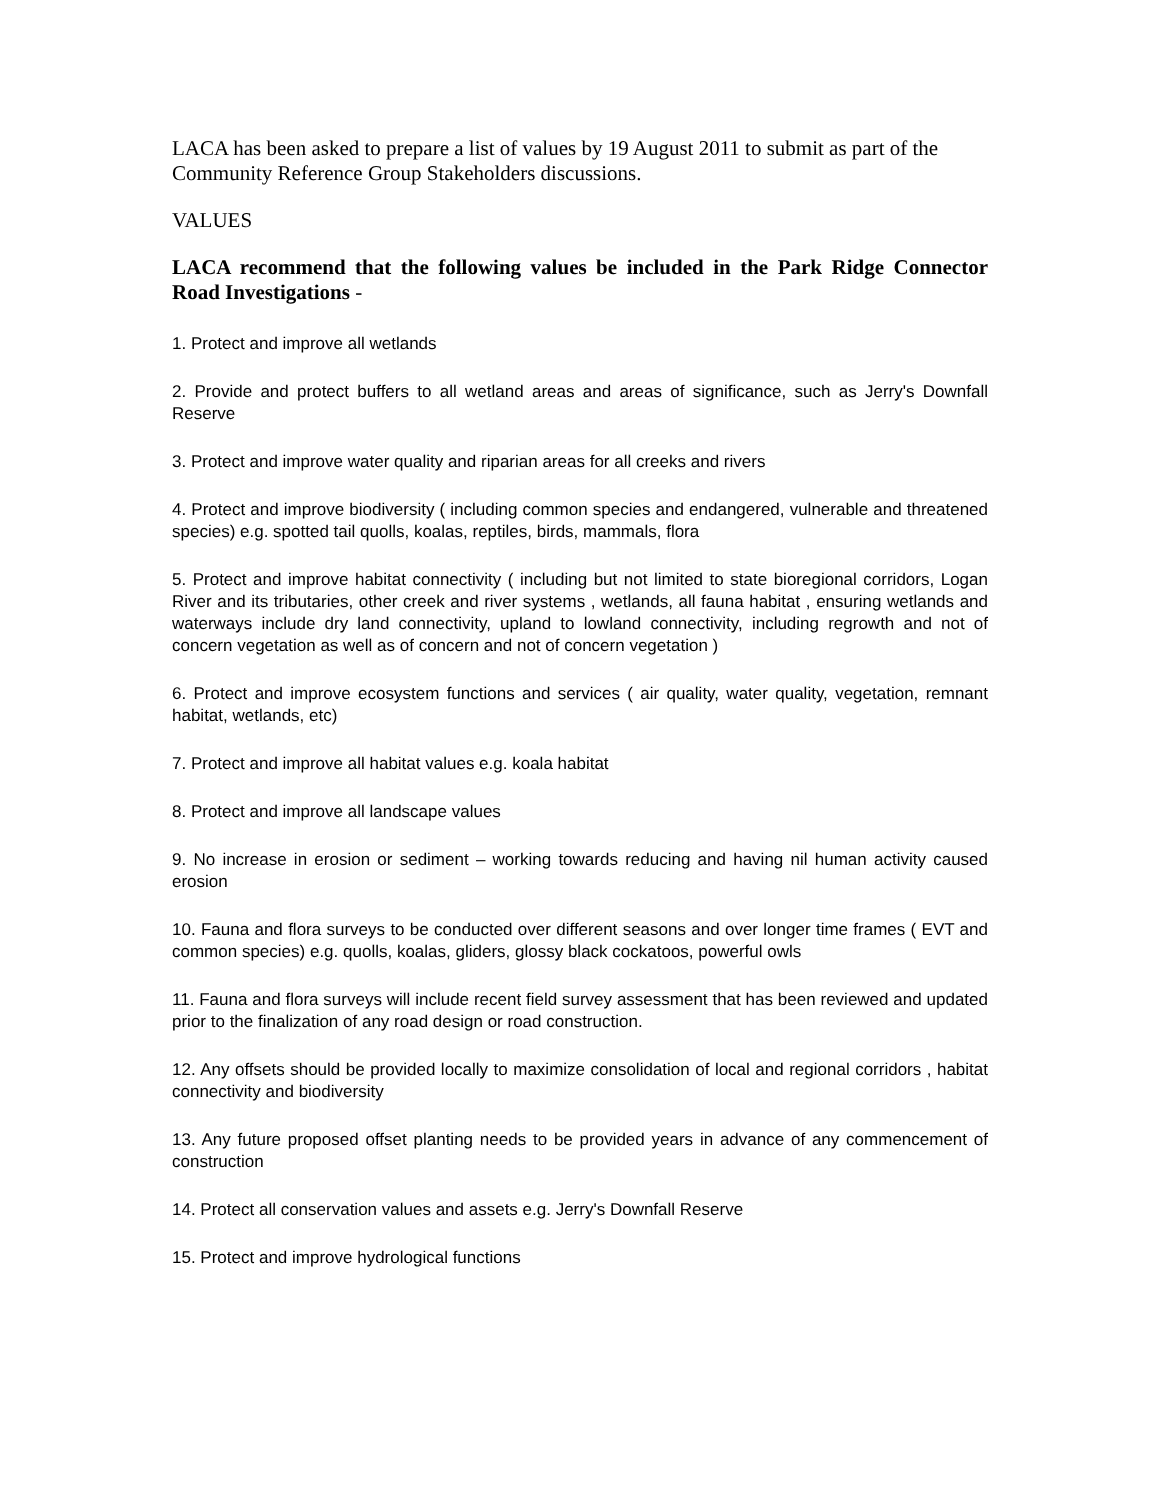LACA has been asked to prepare a list of values by 19 August 2011 to submit as part of the Community Reference Group Stakeholders discussions.
VALUES
LACA recommend that the following values be included in the Park Ridge Connector Road Investigations -
1. Protect and improve all wetlands
2. Provide and protect buffers to all wetland areas and areas of significance, such as Jerry's Downfall Reserve
3. Protect and improve water quality and riparian areas for all creeks and rivers
4. Protect and improve biodiversity ( including common species and endangered, vulnerable and threatened species) e.g. spotted tail quolls, koalas, reptiles, birds, mammals, flora
5. Protect and improve habitat connectivity ( including but not limited to state bioregional corridors, Logan River and its tributaries, other creek and river systems , wetlands, all fauna habitat , ensuring wetlands and waterways include dry land connectivity, upland to lowland connectivity, including regrowth and not of concern vegetation as well as of concern and not of concern vegetation )
6. Protect and improve ecosystem functions and services ( air quality, water quality, vegetation, remnant habitat, wetlands, etc)
7. Protect and improve all habitat values e.g. koala habitat
8. Protect and improve all landscape values
9. No increase in erosion or sediment – working towards reducing and having nil human activity caused erosion
10. Fauna and flora surveys to be conducted over different seasons and over longer time frames ( EVT and common species) e.g. quolls, koalas, gliders, glossy black cockatoos, powerful owls
11. Fauna and flora surveys will include recent field survey assessment that has been reviewed and updated prior to the finalization of any road design or road construction.
12. Any offsets should be provided locally to maximize consolidation of local and regional corridors , habitat connectivity and biodiversity
13. Any future proposed offset planting needs to be provided years in advance of any commencement of construction
14. Protect all conservation values and assets e.g. Jerry's Downfall Reserve
15. Protect and improve hydrological functions